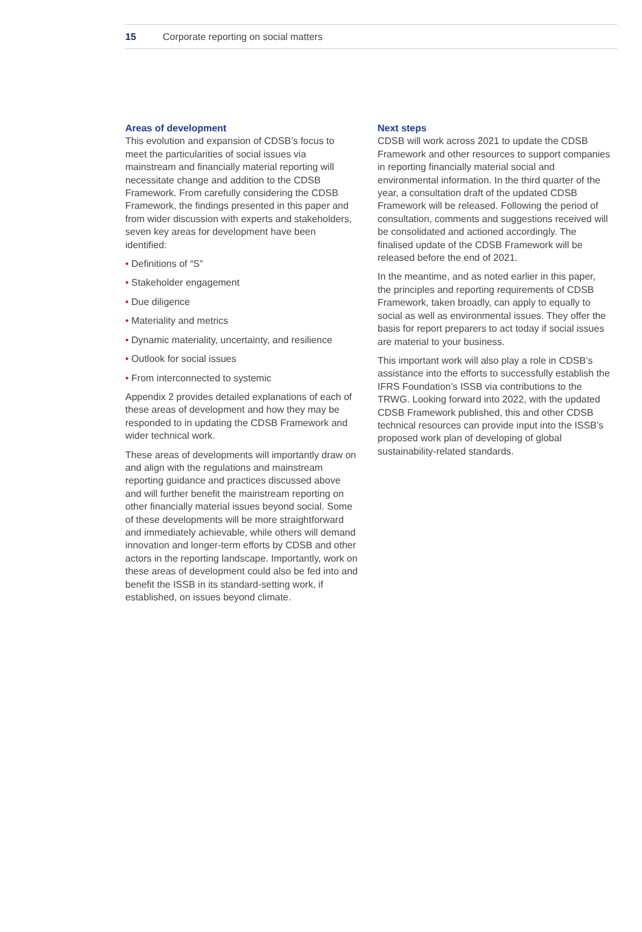15 Corporate reporting on social matters
Areas of development
This evolution and expansion of CDSB’s focus to meet the particularities of social issues via mainstream and financially material reporting will necessitate change and addition to the CDSB Framework. From carefully considering the CDSB Framework, the findings presented in this paper and from wider discussion with experts and stakeholders, seven key areas for development have been identified:
• Definitions of “S”
• Stakeholder engagement
• Due diligence
• Materiality and metrics
• Dynamic materiality, uncertainty, and resilience
• Outlook for social issues
• From interconnected to systemic
Appendix 2 provides detailed explanations of each of these areas of development and how they may be responded to in updating the CDSB Framework and wider technical work.
These areas of developments will importantly draw on and align with the regulations and mainstream reporting guidance and practices discussed above and will further benefit the mainstream reporting on other financially material issues beyond social. Some of these developments will be more straightforward and immediately achievable, while others will demand innovation and longer-term efforts by CDSB and other actors in the reporting landscape. Importantly, work on these areas of development could also be fed into and benefit the ISSB in its standard-setting work, if established, on issues beyond climate.
Next steps
CDSB will work across 2021 to update the CDSB Framework and other resources to support companies in reporting financially material social and environmental information. In the third quarter of the year, a consultation draft of the updated CDSB Framework will be released. Following the period of consultation, comments and suggestions received will be consolidated and actioned accordingly. The finalised update of the CDSB Framework will be released before the end of 2021.
In the meantime, and as noted earlier in this paper, the principles and reporting requirements of CDSB Framework, taken broadly, can apply to equally to social as well as environmental issues. They offer the basis for report preparers to act today if social issues are material to your business.
This important work will also play a role in CDSB’s assistance into the efforts to successfully establish the IFRS Foundation’s ISSB via contributions to the TRWG. Looking forward into 2022, with the updated CDSB Framework published, this and other CDSB technical resources can provide input into the ISSB’s proposed work plan of developing of global sustainability-related standards.